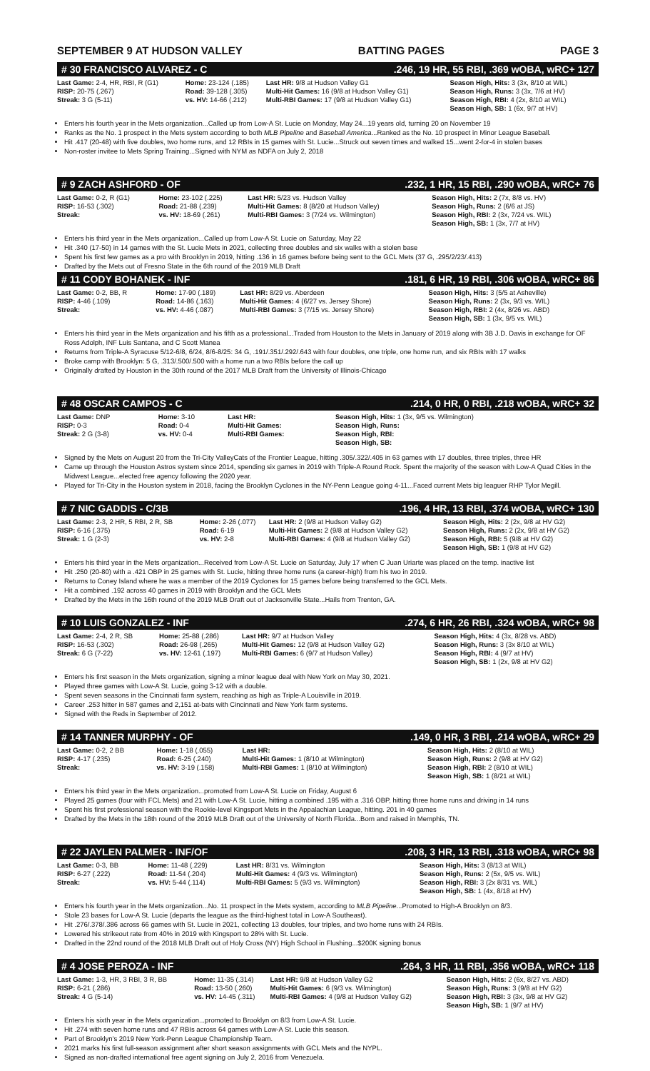SEPTEMBER 9 AT HUDSON VALLEY BATTING PAGES PAGE 3
# 30 FRANCISCO ALVAREZ - C.246, 19 HR, 55 RBI, .369 wOBA, wRC+ 127
| Last Game: 2-4, HR, RBI, R (G1) RISP: 20-75 (.267) Streak: 3 G (5-11) | Home: 23-124 (.185) Road: 39-128 (.305) vs. HV: 14-66 (.212) | Last HR: 9/8 at Hudson Valley G1 Multi-Hit Games: 16 (9/8 at Hudson Valley G1) Multi-RBI Games: 17 (9/8 at Hudson Valley G1) | Season High, Hits: 3 (3x, 8/10 at WIL) Season High, Runs: 3 (3x, 7/6 at HV) Season High, RBI: 4 (2x, 8/10 at WIL) Season High, SB: 1 (6x, 9/7 at HV) |
Enters his fourth year in the Mets organization...Called up from Low-A St. Lucie on Monday, May 24...19 years old, turning 20 on November 19
Ranks as the No. 1 prospect in the Mets system according to both MLB Pipeline and Baseball America...Ranked as the No. 10 prospect in Minor League Baseball.
Hit .417 (20-48) with five doubles, two home runs, and 12 RBIs in 15 games with St. Lucie...Struck out seven times and walked 15...went 2-for-4 in stolen bases
Non-roster invitee to Mets Spring Training...Signed with NYM as NDFA on July 2, 2018
# 9 ZACH ASHFORD - OF.232, 1 HR, 15 RBI, .290 wOBA, wRC+ 76
| Last Game: 0-2, R (G1) RISP: 16-53 (.302) Streak: | Home: 23-102 (.225) Road: 21-88 (.239) vs. HV: 18-69 (.261) | Last HR: 5/23 vs. Hudson Valley Multi-Hit Games: 8 (8/20 at Hudson Valley) Multi-RBI Games: 3 (7/24 vs. Wilmington) | Season High, Hits: 2 (7x, 8/8 vs. HV) Season High, Runs: 2 (6/6 at JS) Season High, RBI: 2 (3x, 7/24 vs. WIL) Season High, SB: 1 (3x, 7/7 at HV) |
Enters his third year in the Mets organization...Called up from Low-A St. Lucie on Saturday, May 22
Hit .340 (17-50) in 14 games with the St. Lucie Mets in 2021, collecting three doubles and six walks with a stolen base
Spent his first few games as a pro with Brooklyn in 2019, hitting .136 in 16 games before being sent to the GCL Mets (37 G, .295/2/23/.413)
Drafted by the Mets out of Fresno State in the 6th round of the 2019 MLB Draft
# 11 CODY BOHANEK - INF.181, 6 HR, 19 RBI, .306 wOBA, wRC+ 86
| Last Game: 0-2, BB, R RISP: 4-46 (.109) Streak: | Home: 17-90 (.189) Road: 14-86 (.163) vs. HV: 4-46 (.087) | Last HR: 8/29 vs. Aberdeen Multi-Hit Games: 4 (6/27 vs. Jersey Shore) Multi-RBI Games: 3 (7/15 vs. Jersey Shore) | Season High, Hits: 3 (5/5 at Asheville) Season High, Runs: 2 (3x, 9/3 vs. WIL) Season High, RBI: 2 (4x, 8/26 vs. ABD) Season High, SB: 1 (3x, 9/5 vs. WIL) |
Enters his third year in the Mets organization and his fifth as a professional...Traded from Houston to the Mets in January of 2019 along with 3B J.D. Davis in exchange for OF Ross Adolph, INF Luis Santana, and C Scott Manea
Returns from Triple-A Syracuse 5/12-6/8, 6/24, 8/6-8/25: 34 G, .191/.351/.292/.643 with four doubles, one triple, one home run, and six RBIs with 17 walks
Broke camp with Brooklyn: 5 G, .313/.500/.500 with a home run a two RBIs before the call up
Originally drafted by Houston in the 30th round of the 2017 MLB Draft from the University of Illinois-Chicago
# 48 OSCAR CAMPOS - C.214, 0 HR, 0 RBI, .218 wOBA, wRC+ 32
| Last Game: DNP RISP: 0-3 Streak: 2 G (3-8) | Home: 3-10 Road: 0-4 vs. HV: 0-4 | Last HR: Multi-Hit Games: Multi-RBI Games: | Season High, Hits: 1 (3x, 9/5 vs. Wilmington) Season High, Runs: Season High, RBI: Season High, SB: |
Signed by the Mets on August 20 from the Tri-City ValleyCats of the Frontier League, hitting .305/.322/.405 in 63 games with 17 doubles, three triples, three HR
Came up through the Houston Astros system since 2014, spending six games in 2019 with Triple-A Round Rock. Spent the majority of the season with Low-A Quad Cities in the Midwest League...elected free agency following the 2020 year.
Played for Tri-City in the Houston system in 2018, facing the Brooklyn Cyclones in the NY-Penn League going 4-11...Faced current Mets big leaguer RHP Tylor Megill.
# 7 NIC GADDIS - C/3B.196, 4 HR, 13 RBI, .374 wOBA, wRC+ 130
| Last Game: 2-3, 2 HR, 5 RBI, 2 R, SB RISP: 6-16 (.375) Streak: 1 G (2-3) | Home: 2-26 (.077) Road: 6-19 vs. HV: 2-8 | Last HR: 2 (9/8 at Hudson Valley G2) Multi-Hit Games: 2 (9/8 at Hudson Valley G2) Multi-RBI Games: 4 (9/8 at Hudson Valley G2) | Season High, Hits: 2 (2x, 9/8 at HV G2) Season High, Runs: 2 (2x, 9/8 at HV G2) Season High, RBI: 5 (9/8 at HV G2) Season High, SB: 1 (9/8 at HV G2) |
Enters his third year in the Mets organization...Received from Low-A St. Lucie on Saturday, July 17 when C Juan Uriarte was placed on the temp. inactive list
Hit .250 (20-80) with a .421 OBP in 25 games with St. Lucie, hitting three home runs (a career-high) from his two in 2019.
Returns to Coney Island where he was a member of the 2019 Cyclones for 15 games before being transferred to the GCL Mets.
Hit a combined .192 across 40 games in 2019 with Brooklyn and the GCL Mets
Drafted by the Mets in the 16th round of the 2019 MLB Draft out of Jacksonville State...Hails from Trenton, GA.
# 10 LUIS GONZALEZ - INF.274, 6 HR, 26 RBI, .324 wOBA, wRC+ 98
| Last Game: 2-4, 2 R, SB RISP: 16-53 (.302) Streak: 6 G (7-22) | Home: 25-88 (.286) Road: 26-98 (.265) vs. HV: 12-61 (.197) | Last HR: 9/7 at Hudson Valley Multi-Hit Games: 12 (9/8 at Hudson Valley G2) Multi-RBI Games: 6 (9/7 at Hudson Valley) | Season High, Hits: 4 (3x, 8/28 vs. ABD) Season High, Runs: 3 (3x 8/10 at WIL) Season High, RBI: 4 (9/7 at HV) Season High, SB: 1 (2x, 9/8 at HV G2) |
Enters his first season in the Mets organization, signing a minor league deal with New York on May 30, 2021.
Played three games with Low-A St. Lucie, going 3-12 with a double.
Spent seven seasons in the Cincinnati farm system, reaching as high as Triple-A Louisville in 2019.
Career .253 hitter in 587 games and 2,151 at-bats with Cincinnati and New York farm systems.
Signed with the Reds in September of 2012.
# 14 TANNER MURPHY - OF.149, 0 HR, 3 RBI, .214 wOBA, wRC+ 29
| Last Game: 0-2, 2 BB RISP: 4-17 (.235) Streak: | Home: 1-18 (.055) Road: 6-25 (.240) vs. HV: 3-19 (.158) | Last HR: Multi-Hit Games: 1 (8/10 at Wilmington) Multi-RBI Games: 1 (8/10 at Wilmington) | Season High, Hits: 2 (8/10 at WIL) Season High, Runs: 2 (9/8 at HV G2) Season High, RBI: 2 (8/10 at WIL) Season High, SB: 1 (8/21 at WIL) |
Enters his third year in the Mets organization...promoted from Low-A St. Lucie on Friday, August 6
Played 25 games (four with FCL Mets) and 21 with Low-A St. Lucie, hitting a combined .195 with a .316 OBP, hitting three home runs and driving in 14 runs
Spent his first professional season with the Rookie-level Kingsport Mets in the Appalachian League, hitting. 201 in 40 games
Drafted by the Mets in the 18th round of the 2019 MLB Draft out of the University of North Florida...Born and raised in Memphis, TN.
# 22 JAYLEN PALMER - INF/OF.208, 3 HR, 13 RBI, .318 wOBA, wRC+ 98
| Last Game: 0-3, BB RISP: 6-27 (.222) Streak: | Home: 11-48 (.229) Road: 11-54 (.204) vs. HV: 5-44 (.114) | Last HR: 8/31 vs. Wilmington Multi-Hit Games: 4 (9/3 vs. Wilmington) Multi-RBI Games: 5 (9/3 vs. Wilmington) | Season High, Hits: 3 (8/13 at WIL) Season High, Runs: 2 (5x, 9/5 vs. WIL) Season High, RBI: 3 (2x 8/31 vs. WIL) Season High, SB: 1 (4x, 8/18 at HV) |
Enters his fourth year in the Mets organization...No. 11 prospect in the Mets system, according to MLB Pipeline...Promoted to High-A Brooklyn on 8/3.
Stole 23 bases for Low-A St. Lucie (departs the league as the third-highest total in Low-A Southeast).
Hit .276/.378/.386 across 66 games with St. Lucie in 2021, collecting 13 doubles, four triples, and two home runs with 24 RBIs.
Lowered his strikeout rate from 40% in 2019 with Kingsport to 28% with St. Lucie.
Drafted in the 22nd round of the 2018 MLB Draft out of Holy Cross (NY) High School in Flushing...$200K signing bonus
# 4 JOSE PEROZA - INF.264, 3 HR, 11 RBI, .356 wOBA, wRC+ 118
| Last Game: 1-3, HR, 3 RBI, 3 R, BB RISP: 6-21 (.286) Streak: 4 G (5-14) | Home: 11-35 (.314) Road: 13-50 (.260) vs. HV: 14-45 (.311) | Last HR: 9/8 at Hudson Valley G2 Multi-Hit Games: 6 (9/3 vs. Wilmington) Multi-RBI Games: 4 (9/8 at Hudson Valley G2) | Season High, Hits: 2 (6x, 8/27 vs. ABD) Season High, Runs: 3 (9/8 at HV G2) Season High, RBI: 3 (3x, 9/8 at HV G2) Season High, SB: 1 (9/7 at HV) |
Enters his sixth year in the Mets organization...promoted to Brooklyn on 8/3 from Low-A St. Lucie.
Hit .274 with seven home runs and 47 RBIs across 64 games with Low-A St. Lucie this season.
Part of Brooklyn's 2019 New York-Penn League Championship Team.
2021 marks his first full-season assignment after short season assignments with GCL Mets and the NYPL.
Signed as non-drafted international free agent signing on July 2, 2016 from Venezuela.